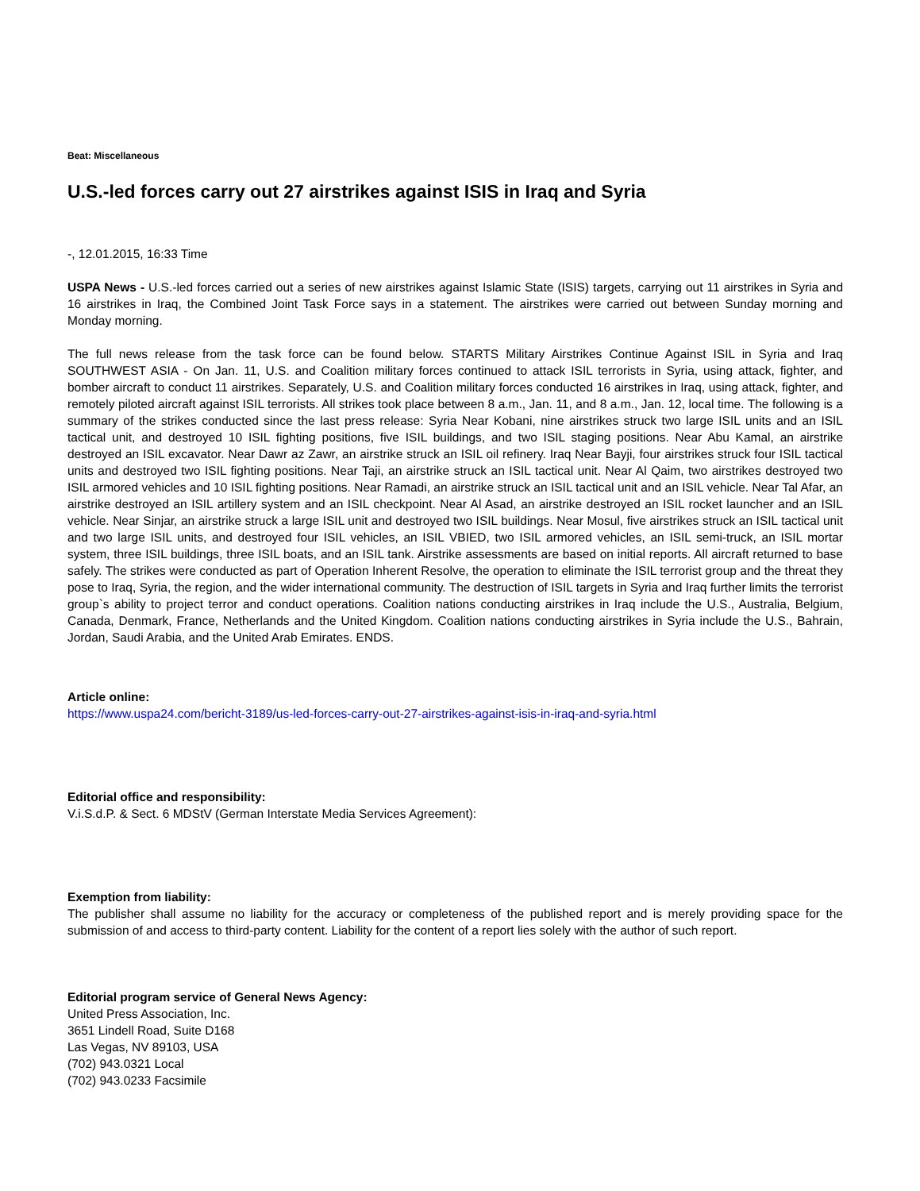Beat: Miscellaneous
U.S.-led forces carry out 27 airstrikes against ISIS in Iraq and Syria
-, 12.01.2015, 16:33 Time
USPA News - U.S.-led forces carried out a series of new airstrikes against Islamic State (ISIS) targets, carrying out 11 airstrikes in Syria and 16 airstrikes in Iraq, the Combined Joint Task Force says in a statement. The airstrikes were carried out between Sunday morning and Monday morning.
The full news release from the task force can be found below. STARTS Military Airstrikes Continue Against ISIL in Syria and Iraq SOUTHWEST ASIA - On Jan. 11, U.S. and Coalition military forces continued to attack ISIL terrorists in Syria, using attack, fighter, and bomber aircraft to conduct 11 airstrikes. Separately, U.S. and Coalition military forces conducted 16 airstrikes in Iraq, using attack, fighter, and remotely piloted aircraft against ISIL terrorists. All strikes took place between 8 a.m., Jan. 11, and 8 a.m., Jan. 12, local time. The following is a summary of the strikes conducted since the last press release: Syria Near Kobani, nine airstrikes struck two large ISIL units and an ISIL tactical unit, and destroyed 10 ISIL fighting positions, five ISIL buildings, and two ISIL staging positions. Near Abu Kamal, an airstrike destroyed an ISIL excavator. Near Dawr az Zawr, an airstrike struck an ISIL oil refinery. Iraq Near Bayji, four airstrikes struck four ISIL tactical units and destroyed two ISIL fighting positions. Near Taji, an airstrike struck an ISIL tactical unit. Near Al Qaim, two airstrikes destroyed two ISIL armored vehicles and 10 ISIL fighting positions. Near Ramadi, an airstrike struck an ISIL tactical unit and an ISIL vehicle. Near Tal Afar, an airstrike destroyed an ISIL artillery system and an ISIL checkpoint. Near Al Asad, an airstrike destroyed an ISIL rocket launcher and an ISIL vehicle. Near Sinjar, an airstrike struck a large ISIL unit and destroyed two ISIL buildings. Near Mosul, five airstrikes struck an ISIL tactical unit and two large ISIL units, and destroyed four ISIL vehicles, an ISIL VBIED, two ISIL armored vehicles, an ISIL semi-truck, an ISIL mortar system, three ISIL buildings, three ISIL boats, and an ISIL tank. Airstrike assessments are based on initial reports. All aircraft returned to base safely. The strikes were conducted as part of Operation Inherent Resolve, the operation to eliminate the ISIL terrorist group and the threat they pose to Iraq, Syria, the region, and the wider international community. The destruction of ISIL targets in Syria and Iraq further limits the terrorist group`s ability to project terror and conduct operations. Coalition nations conducting airstrikes in Iraq include the U.S., Australia, Belgium, Canada, Denmark, France, Netherlands and the United Kingdom. Coalition nations conducting airstrikes in Syria include the U.S., Bahrain, Jordan, Saudi Arabia, and the United Arab Emirates. ENDS.
Article online:
https://www.uspa24.com/bericht-3189/us-led-forces-carry-out-27-airstrikes-against-isis-in-iraq-and-syria.html
Editorial office and responsibility:
V.i.S.d.P. & Sect. 6 MDStV (German Interstate Media Services Agreement):
Exemption from liability:
The publisher shall assume no liability for the accuracy or completeness of the published report and is merely providing space for the submission of and access to third-party content. Liability for the content of a report lies solely with the author of such report.
Editorial program service of General News Agency:
United Press Association, Inc.
3651 Lindell Road, Suite D168
Las Vegas, NV 89103, USA
(702) 943.0321 Local
(702) 943.0233 Facsimile